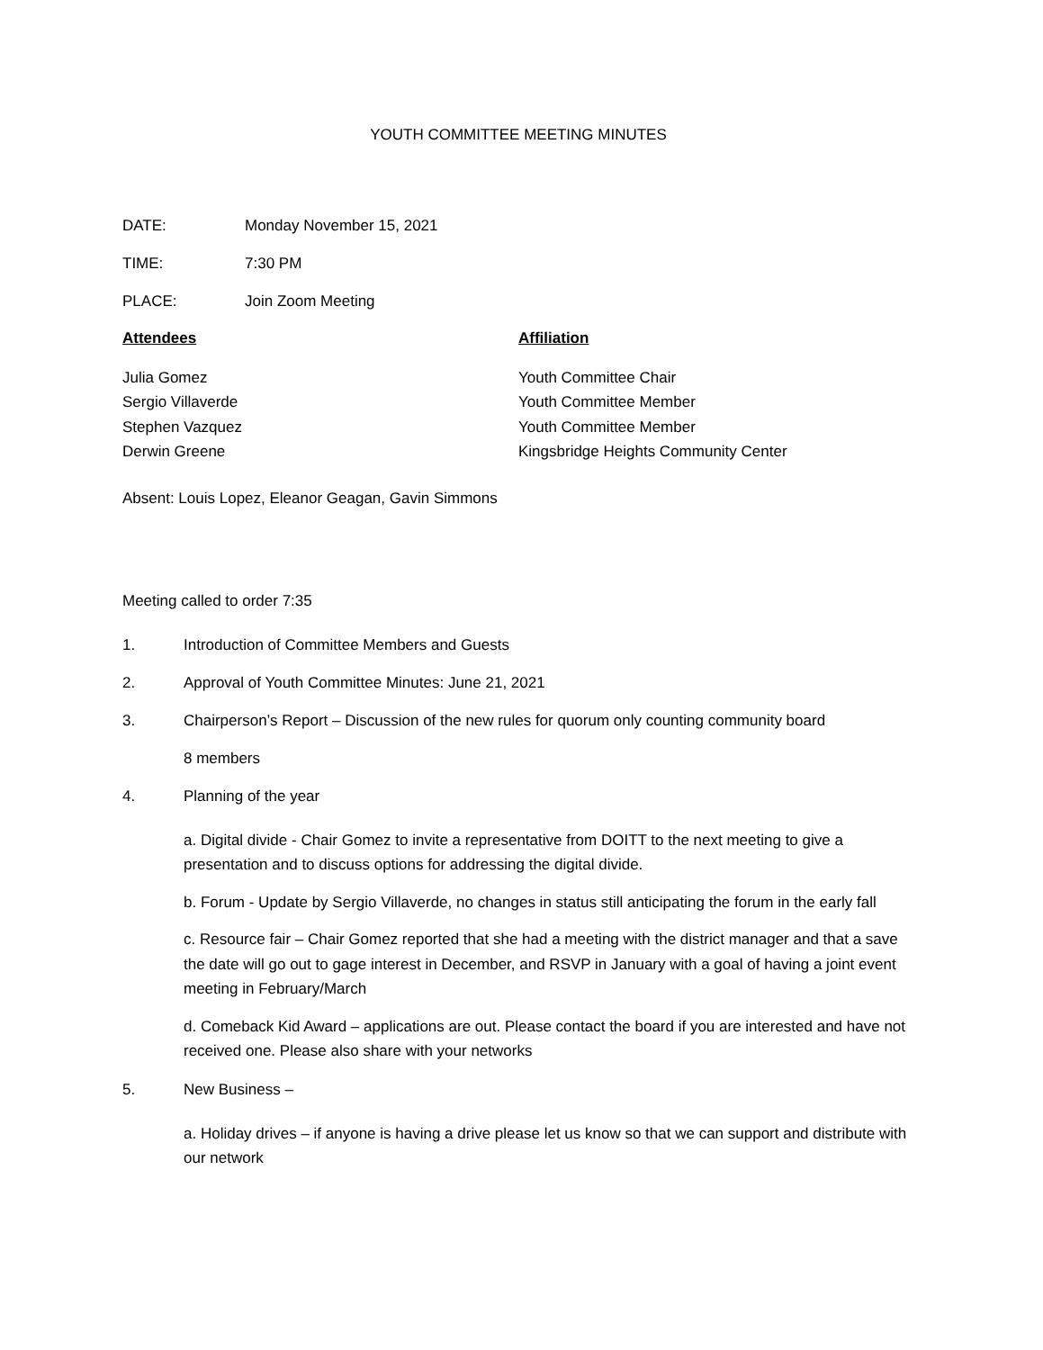YOUTH COMMITTEE MEETING MINUTES
DATE: Monday November 15, 2021
TIME: 7:30 PM
PLACE: Join Zoom Meeting
Attendees Affiliation
Julia Gomez
Sergio Villaverde
Stephen Vazquez
Derwin Greene
Youth Committee Chair
Youth Committee Member
Youth Committee Member
Kingsbridge Heights Community Center
Absent: Louis Lopez, Eleanor Geagan, Gavin Simmons
Meeting called to order 7:35
1. Introduction of Committee Members and Guests
2. Approval of Youth Committee Minutes: June 21, 2021
3. Chairperson’s Report – Discussion of the new rules for quorum only counting community board
8 members
4. Planning of the year
a. Digital divide - Chair Gomez to invite a representative from DOITT to the next meeting to give a presentation and to discuss options for addressing the digital divide.
b. Forum - Update by Sergio Villaverde, no changes in status still anticipating the forum in the early fall
c. Resource fair – Chair Gomez reported that she had a meeting with the district manager and that a save the date will go out to gage interest in December, and RSVP in January with a goal of having a joint event meeting in February/March
d. Comeback Kid Award – applications are out. Please contact the board if you are interested and have not received one. Please also share with your networks
5. New Business –
a. Holiday drives – if anyone is having a drive please let us know so that we can support and distribute with our network